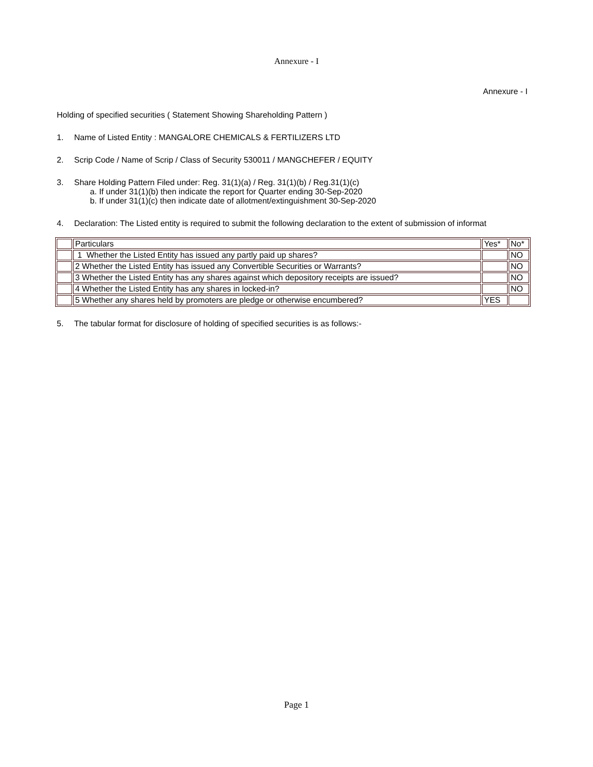Annexure - I
Annexure - I
Holding of specified securities ( Statement Showing Shareholding Pattern )
1. Name of Listed Entity : MANGALORE CHEMICALS & FERTILIZERS LTD
2. Scrip Code / Name of Scrip / Class of Security 530011 / MANGCHEFER / EQUITY
3. Share Holding Pattern Filed under: Reg. 31(1)(a) / Reg. 31(1)(b) / Reg.31(1)(c)
a. If under 31(1)(b) then indicate the report for Quarter ending 30-Sep-2020
b. If under 31(1)(c) then indicate date of allotment/extinguishment 30-Sep-2020
4. Declaration: The Listed entity is required to submit the following declaration to the extent of submission of informat
| | Particulars | Yes* | No* |
| | 1 Whether the Listed Entity has issued any partly paid up shares? | | NO |
| | 2 Whether the Listed Entity has issued any Convertible Securities or Warrants? | | NO |
| | 3 Whether the Listed Entity has any shares against which depository receipts are issued? | | NO |
| | 4 Whether the Listed Entity has any shares in locked-in? | | NO |
| | 5 Whether any shares held by promoters are pledge or otherwise encumbered? | YES | |
5. The tabular format for disclosure of holding of specified securities is as follows:-
Page 1